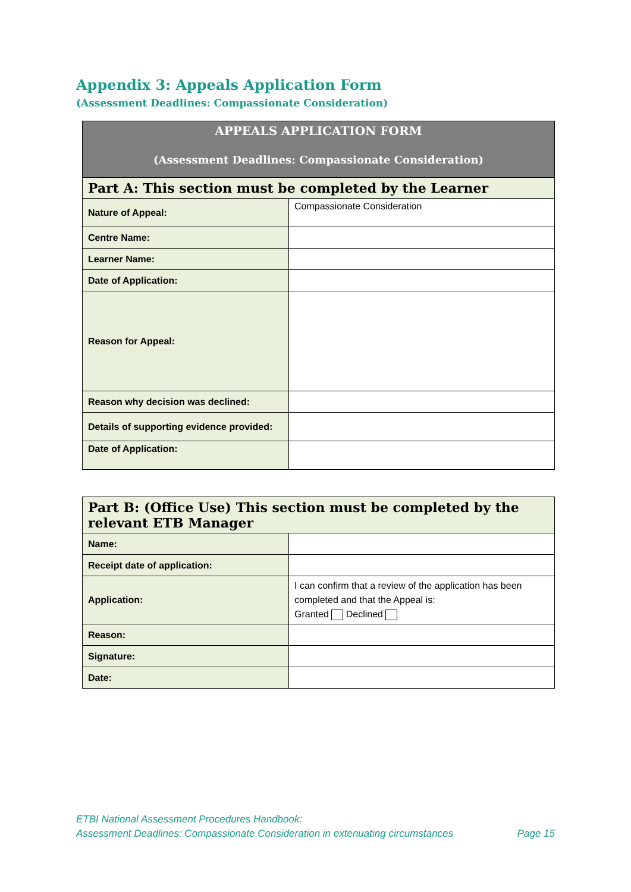Appendix 3: Appeals Application Form
(Assessment Deadlines: Compassionate Consideration)
| APPEALS APPLICATION FORM (Assessment Deadlines: Compassionate Consideration) | |
| --- | --- |
| Part A: This section must be completed by the Learner | |
| Nature of Appeal: | Compassionate Consideration |
| Centre Name: | |
| Learner Name: | |
| Date of Application: | |
| Reason for Appeal: | |
| Reason why decision was declined: | |
| Details of supporting evidence provided: | |
| Date of Application: | |
| Part B: (Office Use) This section must be completed by the relevant ETB Manager | |
| --- | --- |
| Name: | |
| Receipt date of application: | |
| Application: | I can confirm that a review of the application has been completed and that the Appeal is: Granted Declined |
| Reason: | |
| Signature: | |
| Date: | |
ETBI National Assessment Procedures Handbook:
Assessment Deadlines: Compassionate Consideration in extenuating circumstances Page 15